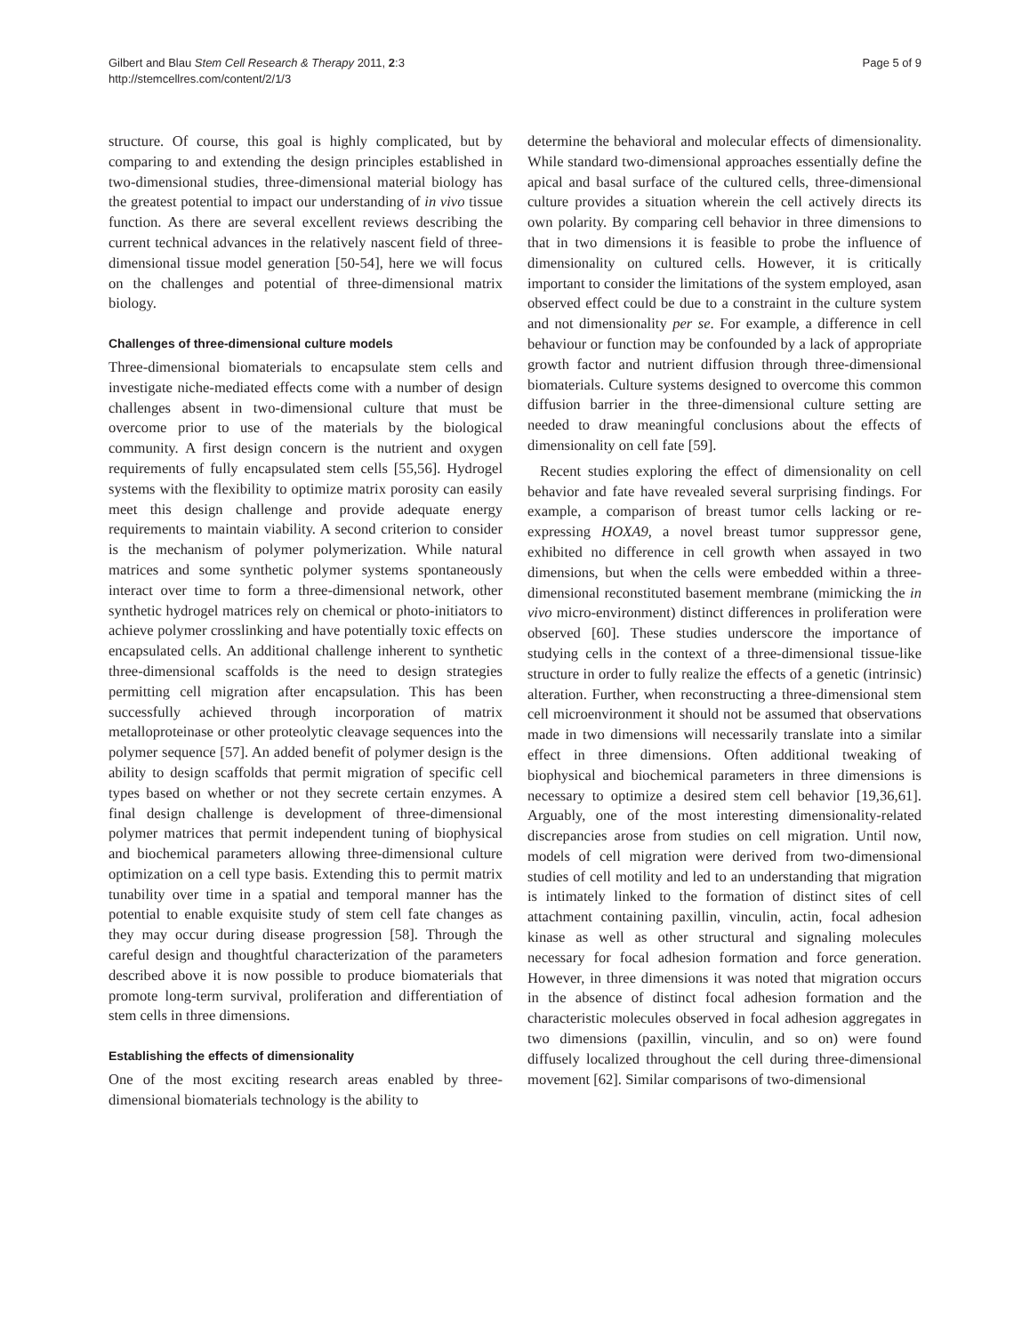Gilbert and Blau Stem Cell Research & Therapy 2011, 2:3
http://stemcellres.com/content/2/1/3
Page 5 of 9
structure. Of course, this goal is highly complicated, but by comparing to and extending the design principles established in two-dimensional studies, three-dimensional material biology has the greatest potential to impact our understanding of in vivo tissue function. As there are several excellent reviews describing the current technical advances in the relatively nascent field of three-dimensional tissue model generation [50-54], here we will focus on the challenges and potential of three-dimensional matrix biology.
Challenges of three-dimensional culture models
Three-dimensional biomaterials to encapsulate stem cells and investigate niche-mediated effects come with a number of design challenges absent in two-dimensional culture that must be overcome prior to use of the materials by the biological community. A first design concern is the nutrient and oxygen requirements of fully encapsulated stem cells [55,56]. Hydrogel systems with the flexibility to optimize matrix porosity can easily meet this design challenge and provide adequate energy requirements to maintain viability. A second criterion to consider is the mechanism of polymer polymerization. While natural matrices and some synthetic polymer systems spontaneously interact over time to form a three-dimensional network, other synthetic hydrogel matrices rely on chemical or photo-initiators to achieve polymer crosslinking and have potentially toxic effects on encapsulated cells. An additional challenge inherent to synthetic three-dimensional scaffolds is the need to design strategies permitting cell migration after encapsulation. This has been successfully achieved through incorporation of matrix metalloproteinase or other proteolytic cleavage sequences into the polymer sequence [57]. An added benefit of polymer design is the ability to design scaffolds that permit migration of specific cell types based on whether or not they secrete certain enzymes. A final design challenge is development of three-dimensional polymer matrices that permit independent tuning of biophysical and biochemical parameters allowing three-dimensional culture optimization on a cell type basis. Extending this to permit matrix tunability over time in a spatial and temporal manner has the potential to enable exquisite study of stem cell fate changes as they may occur during disease progression [58]. Through the careful design and thoughtful characterization of the parameters described above it is now possible to produce biomaterials that promote long-term survival, proliferation and differentiation of stem cells in three dimensions.
Establishing the effects of dimensionality
One of the most exciting research areas enabled by three-dimensional biomaterials technology is the ability to
determine the behavioral and molecular effects of dimensionality. While standard two-dimensional approaches essentially define the apical and basal surface of the cultured cells, three-dimensional culture provides a situation wherein the cell actively directs its own polarity. By comparing cell behavior in three dimensions to that in two dimensions it is feasible to probe the influence of dimensionality on cultured cells. However, it is critically important to consider the limitations of the system employed, asan observed effect could be due to a constraint in the culture system and not dimensionality per se. For example, a difference in cell behaviour or function may be confounded by a lack of appropriate growth factor and nutrient diffusion through three-dimensional biomaterials. Culture systems designed to overcome this common diffusion barrier in the three-dimensional culture setting are needed to draw meaningful conclusions about the effects of dimensionality on cell fate [59].
Recent studies exploring the effect of dimensionality on cell behavior and fate have revealed several surprising findings. For example, a comparison of breast tumor cells lacking or re-expressing HOXA9, a novel breast tumor suppressor gene, exhibited no difference in cell growth when assayed in two dimensions, but when the cells were embedded within a three-dimensional reconstituted basement membrane (mimicking the in vivo micro-environment) distinct differences in proliferation were observed [60]. These studies underscore the importance of studying cells in the context of a three-dimensional tissue-like structure in order to fully realize the effects of a genetic (intrinsic) alteration. Further, when reconstructing a three-dimensional stem cell microenvironment it should not be assumed that observations made in two dimensions will necessarily translate into a similar effect in three dimensions. Often additional tweaking of biophysical and biochemical parameters in three dimensions is necessary to optimize a desired stem cell behavior [19,36,61]. Arguably, one of the most interesting dimensionality-related discrepancies arose from studies on cell migration. Until now, models of cell migration were derived from two-dimensional studies of cell motility and led to an understanding that migration is intimately linked to the formation of distinct sites of cell attachment containing paxillin, vinculin, actin, focal adhesion kinase as well as other structural and signaling molecules necessary for focal adhesion formation and force generation. However, in three dimensions it was noted that migration occurs in the absence of distinct focal adhesion formation and the characteristic molecules observed in focal adhesion aggregates in two dimensions (paxillin, vinculin, and so on) were found diffusely localized throughout the cell during three-dimensional movement [62]. Similar comparisons of two-dimensional